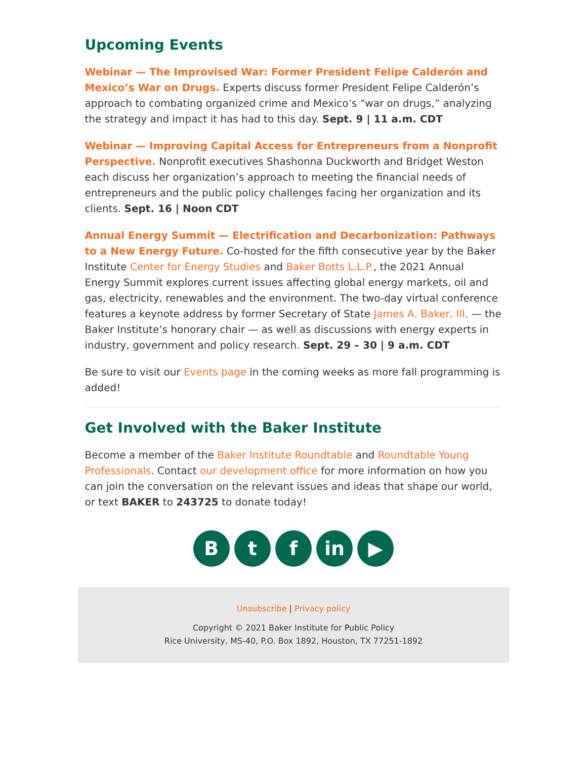Upcoming Events
Webinar — The Improvised War: Former President Felipe Calderón and Mexico’s War on Drugs. Experts discuss former President Felipe Calderón’s approach to combating organized crime and Mexico’s “war on drugs,” analyzing the strategy and impact it has had to this day. Sept. 9 | 11 a.m. CDT
Webinar — Improving Capital Access for Entrepreneurs from a Nonprofit Perspective. Nonprofit executives Shashonna Duckworth and Bridget Weston each discuss her organization’s approach to meeting the financial needs of entrepreneurs and the public policy challenges facing her organization and its clients. Sept. 16 | Noon CDT
Annual Energy Summit — Electrification and Decarbonization: Pathways to a New Energy Future. Co-hosted for the fifth consecutive year by the Baker Institute Center for Energy Studies and Baker Botts L.L.P., the 2021 Annual Energy Summit explores current issues affecting global energy markets, oil and gas, electricity, renewables and the environment. The two-day virtual conference features a keynote address by former Secretary of State James A. Baker, III, — the Baker Institute’s honorary chair — as well as discussions with energy experts in industry, government and policy research. Sept. 29 – 30 | 9 a.m. CDT
Be sure to visit our Events page in the coming weeks as more fall programming is added!
Get Involved with the Baker Institute
Become a member of the Baker Institute Roundtable and Roundtable Young Professionals. Contact our development office for more information on how you can join the conversation on the relevant issues and ideas that shape our world, or text BAKER to 243725 to donate today!
B t f in ▶
Unsubscribe | Privacy policy
Copyright © 2021 Baker Institute for Public Policy
Rice University, MS-40, P.O. Box 1892, Houston, TX 77251-1892